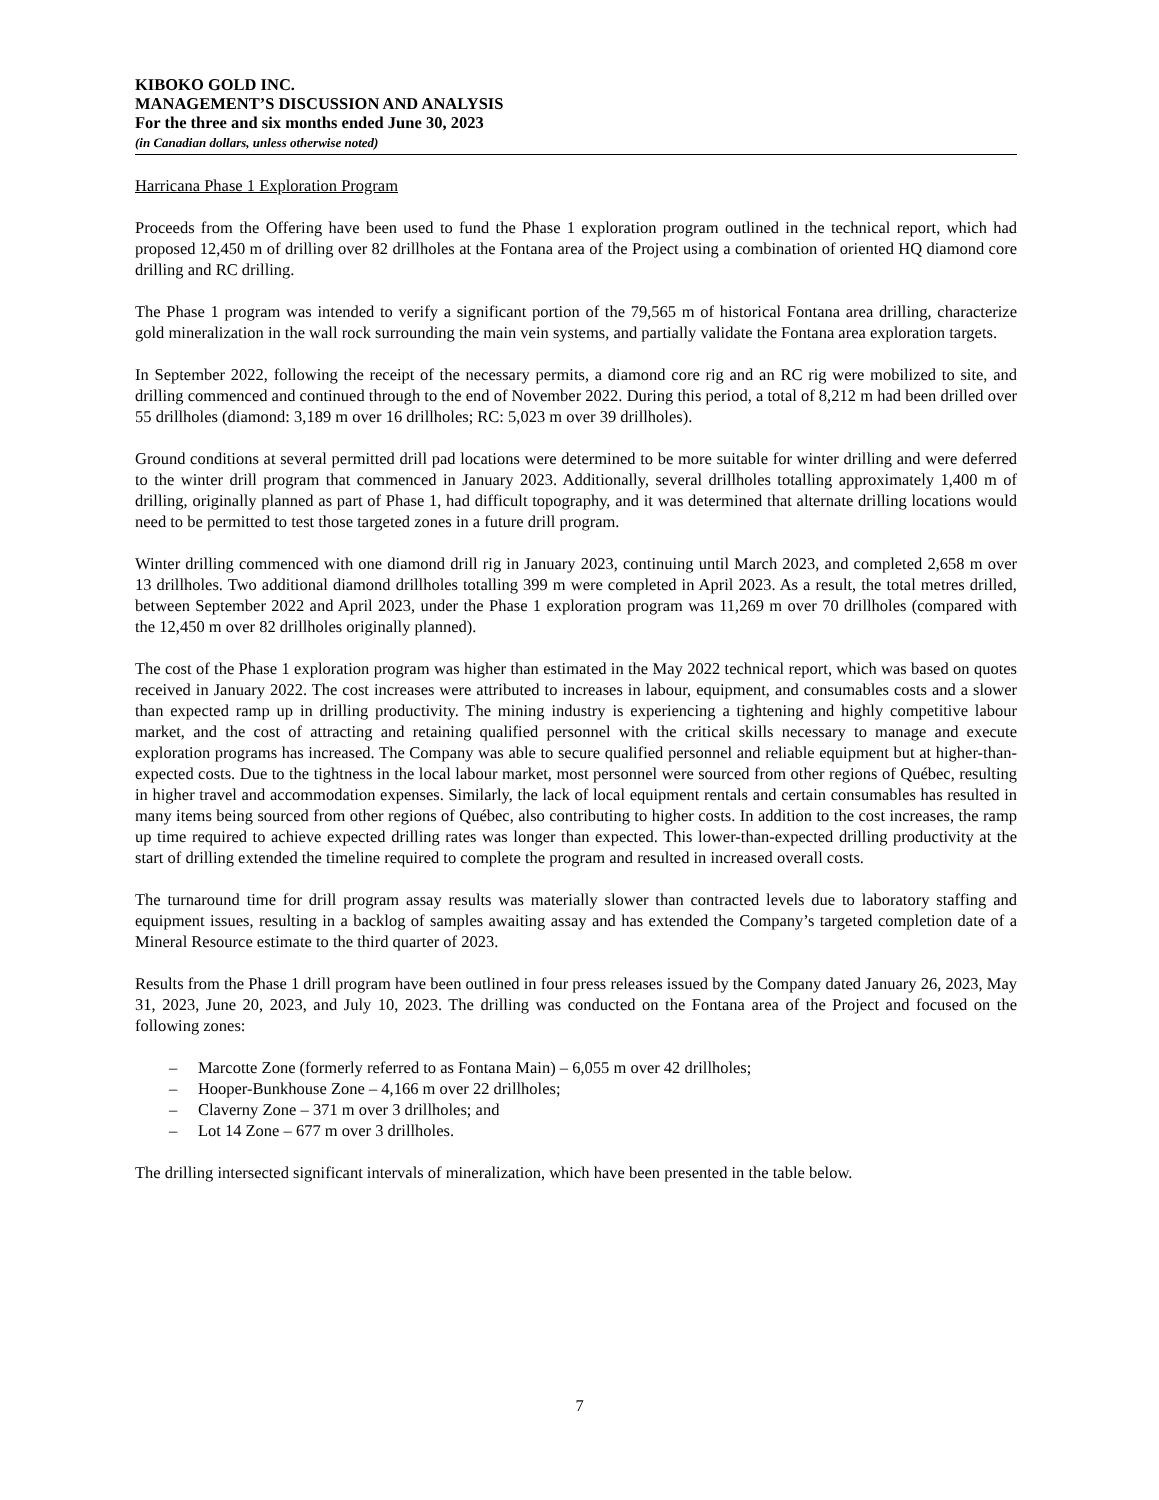KIBOKO GOLD INC.
MANAGEMENT’S DISCUSSION AND ANALYSIS
For the three and six months ended June 30, 2023
(in Canadian dollars, unless otherwise noted)
Harricana Phase 1 Exploration Program
Proceeds from the Offering have been used to fund the Phase 1 exploration program outlined in the technical report, which had proposed 12,450 m of drilling over 82 drillholes at the Fontana area of the Project using a combination of oriented HQ diamond core drilling and RC drilling.
The Phase 1 program was intended to verify a significant portion of the 79,565 m of historical Fontana area drilling, characterize gold mineralization in the wall rock surrounding the main vein systems, and partially validate the Fontana area exploration targets.
In September 2022, following the receipt of the necessary permits, a diamond core rig and an RC rig were mobilized to site, and drilling commenced and continued through to the end of November 2022. During this period, a total of 8,212 m had been drilled over 55 drillholes (diamond: 3,189 m over 16 drillholes; RC: 5,023 m over 39 drillholes).
Ground conditions at several permitted drill pad locations were determined to be more suitable for winter drilling and were deferred to the winter drill program that commenced in January 2023. Additionally, several drillholes totalling approximately 1,400 m of drilling, originally planned as part of Phase 1, had difficult topography, and it was determined that alternate drilling locations would need to be permitted to test those targeted zones in a future drill program.
Winter drilling commenced with one diamond drill rig in January 2023, continuing until March 2023, and completed 2,658 m over 13 drillholes. Two additional diamond drillholes totalling 399 m were completed in April 2023. As a result, the total metres drilled, between September 2022 and April 2023, under the Phase 1 exploration program was 11,269 m over 70 drillholes (compared with the 12,450 m over 82 drillholes originally planned).
The cost of the Phase 1 exploration program was higher than estimated in the May 2022 technical report, which was based on quotes received in January 2022. The cost increases were attributed to increases in labour, equipment, and consumables costs and a slower than expected ramp up in drilling productivity. The mining industry is experiencing a tightening and highly competitive labour market, and the cost of attracting and retaining qualified personnel with the critical skills necessary to manage and execute exploration programs has increased. The Company was able to secure qualified personnel and reliable equipment but at higher-than-expected costs. Due to the tightness in the local labour market, most personnel were sourced from other regions of Québec, resulting in higher travel and accommodation expenses. Similarly, the lack of local equipment rentals and certain consumables has resulted in many items being sourced from other regions of Québec, also contributing to higher costs. In addition to the cost increases, the ramp up time required to achieve expected drilling rates was longer than expected. This lower-than-expected drilling productivity at the start of drilling extended the timeline required to complete the program and resulted in increased overall costs.
The turnaround time for drill program assay results was materially slower than contracted levels due to laboratory staffing and equipment issues, resulting in a backlog of samples awaiting assay and has extended the Company’s targeted completion date of a Mineral Resource estimate to the third quarter of 2023.
Results from the Phase 1 drill program have been outlined in four press releases issued by the Company dated January 26, 2023, May 31, 2023, June 20, 2023, and July 10, 2023. The drilling was conducted on the Fontana area of the Project and focused on the following zones:
– Marcotte Zone (formerly referred to as Fontana Main) – 6,055 m over 42 drillholes;
– Hooper-Bunkhouse Zone – 4,166 m over 22 drillholes;
– Claverny Zone – 371 m over 3 drillholes; and
– Lot 14 Zone – 677 m over 3 drillholes.
The drilling intersected significant intervals of mineralization, which have been presented in the table below.
7